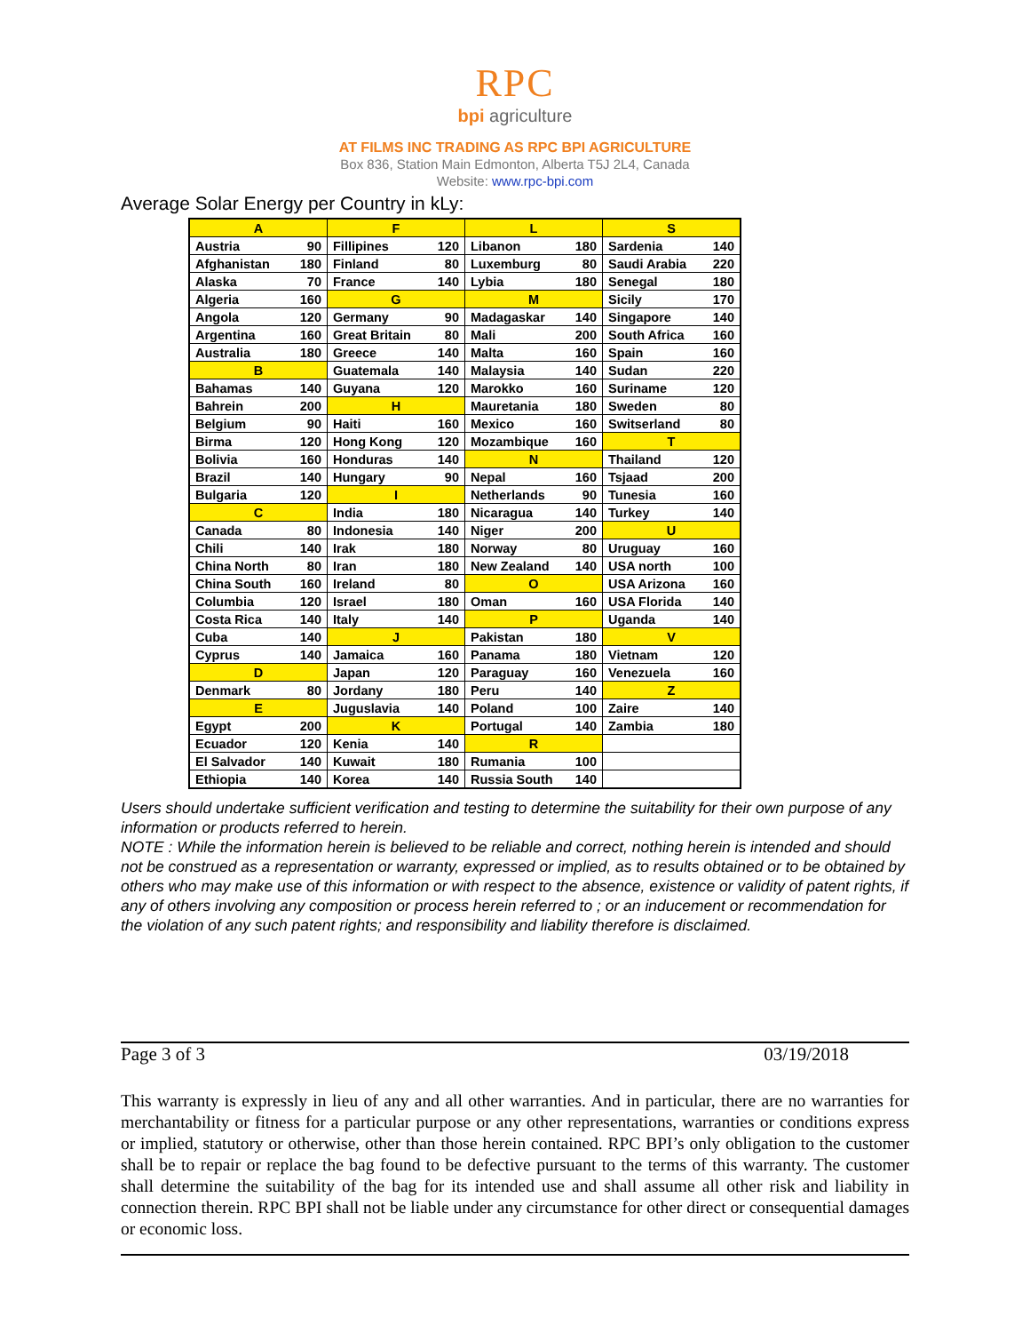RPC
bpi agriculture
AT FILMS INC TRADING AS RPC BPI AGRICULTURE
Box 836, Station Main Edmonton, Alberta T5J 2L4, Canada
Website: www.rpc-bpi.com
Average Solar Energy per Country in kLy:
| A | | F | | L | | S | |
| Austria | 90 | Fillipines | 120 | Libanon | 180 | Sardenia | 140 |
| Afghanistan | 180 | Finland | 80 | Luxemburg | 80 | Saudi Arabia | 220 |
| Alaska | 70 | France | 140 | Lybia | 180 | Senegal | 180 |
| Algeria | 160 | G | | M | | Sicily | 170 |
| Angola | 120 | Germany | 90 | Madagaskar | 140 | Singapore | 140 |
| Argentina | 160 | Great Britain | 80 | Mali | 200 | South Africa | 160 |
| Australia | 180 | Greece | 140 | Malta | 160 | Spain | 160 |
| B | | Guatemala | 140 | Malaysia | 140 | Sudan | 220 |
| Bahamas | 140 | Guyana | 120 | Marokko | 160 | Suriname | 120 |
| Bahrein | 200 | H | | Mauretania | 180 | Sweden | 80 |
| Belgium | 90 | Haiti | 160 | Mexico | 160 | Switserland | 80 |
| Birma | 120 | Hong Kong | 120 | Mozambique | 160 | T | |
| Bolivia | 160 | Honduras | 140 | N | | Thailand | 120 |
| Brazil | 140 | Hungary | 90 | Nepal | 160 | Tsjaad | 200 |
| Bulgaria | 120 | I | | Netherlands | 90 | Tunesia | 160 |
| C | | India | 180 | Nicaragua | 140 | Turkey | 140 |
| Canada | 80 | Indonesia | 140 | Niger | 200 | U | |
| Chili | 140 | Irak | 180 | Norway | 80 | Uruguay | 160 |
| China North | 80 | Iran | 180 | New Zealand | 140 | USA north | 100 |
| China South | 160 | Ireland | 80 | O | | USA Arizona | 160 |
| Columbia | 120 | Israel | 180 | Oman | 160 | USA Florida | 140 |
| Costa Rica | 140 | Italy | 140 | P | | Uganda | 140 |
| Cuba | 140 | J | | Pakistan | 180 | V | |
| Cyprus | 140 | Jamaica | 160 | Panama | 180 | Vietnam | 120 |
| D | | Japan | 120 | Paraguay | 160 | Venezuela | 160 |
| Denmark | 80 | Jordany | 180 | Peru | 140 | Z | |
| E | | Juguslavia | 140 | Poland | 100 | Zaire | 140 |
| Egypt | 200 | K | | Portugal | 140 | Zambia | 180 |
| Ecuador | 120 | Kenia | 140 | R | | | |
| El Salvador | 140 | Kuwait | 180 | Rumania | 100 | | |
| Ethiopia | 140 | Korea | 140 | Russia South | 140 | | |
Users should undertake sufficient verification and testing to determine the suitability for their own purpose of any information or products referred to herein.
NOTE : While the information herein is believed to be reliable and correct, nothing herein is intended and should not be construed as a representation or warranty, expressed or implied, as to results obtained or to be obtained by others who may make use of this information or with respect to the absence, existence or validity of patent rights, if any of others involving any composition or process herein referred to ; or an inducement or recommendation for the violation of any such patent rights; and responsibility and liability therefore is disclaimed.
Page 3 of 3 03/19/2018
This warranty is expressly in lieu of any and all other warranties. And in particular, there are no warranties for merchantability or fitness for a particular purpose or any other representations, warranties or conditions express or implied, statutory or otherwise, other than those herein contained. RPC BPI’s only obligation to the customer shall be to repair or replace the bag found to be defective pursuant to the terms of this warranty. The customer shall determine the suitability of the bag for its intended use and shall assume all other risk and liability in connection therein. RPC BPI shall not be liable under any circumstance for other direct or consequential damages or economic loss.